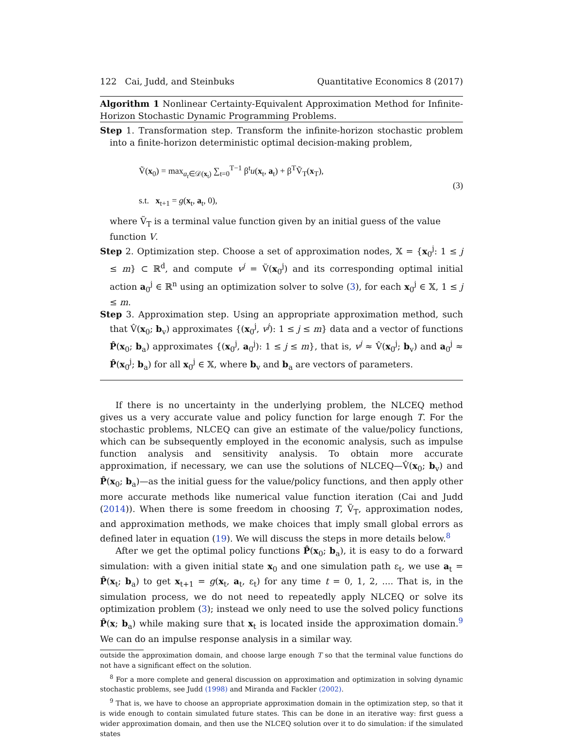122 Cai, Judd, and Steinbuks Quantitative Economics 8 (2017)
Algorithm 1 Nonlinear Certainty-Equivalent Approximation Method for Infinite-Horizon Stochastic Dynamic Programming Problems.
Step 1. Transformation step. Transform the infinite-horizon stochastic problem into a finite-horizon deterministic optimal decision-making problem,
Ṽ(x<sub>0</sub>) = max<sub>a<sub>t</sub>∈𝒟(x<sub>t</sub>)</sub> ∑<sub>t=0</sub><sup>T−1</sup> β<sup>t</sup>u(x<sub>t</sub>, a<sub>t</sub>) + β<sup>T</sup>Ṽ<sub>T</sub>(x<sub>T</sub>),
s.t. x<sub>t+1</sub> = g(x<sub>t</sub>, a<sub>t</sub>, 0),
(3)
where Ṽ<sub>T</sub> is a terminal value function given by an initial guess of the value function V.
Step 2. Optimization step. Choose a set of approximation nodes, 𝕏 = {x<sub>0</sub><sup>j</sup>: 1 ≤ j ≤ m} ⊂ ℝ<sup>d</sup>, and compute v<sup>j</sup> = Ṽ(x<sub>0</sub><sup>j</sup>) and its corresponding optimal initial action a<sub>0</sub><sup>j</sup> ∈ ℝ<sup>n</sup> using an optimization solver to solve (3), for each x<sub>0</sub><sup>j</sup> ∈ 𝕏, 1 ≤ j ≤ m.
Step 3. Approximation step. Using an appropriate approximation method, such that V̂(x<sub>0</sub>; b<sub>v</sub>) approximates {(x<sub>0</sub><sup>j</sup>, v<sup>j</sup>): 1 ≤ j ≤ m} data and a vector of functions P̂(x<sub>0</sub>; b<sub>a</sub>) approximates {(x<sub>0</sub><sup>j</sup>, a<sub>0</sub><sup>j</sup>): 1 ≤ j ≤ m}, that is, v<sup>j</sup> ≈ V̂(x<sub>0</sub><sup>j</sup>; b<sub>v</sub>) and a<sub>0</sub><sup>j</sup> ≈ P̂(x<sub>0</sub><sup>j</sup>; b<sub>a</sub>) for all x<sub>0</sub><sup>j</sup> ∈ 𝕏, where b<sub>v</sub> and b<sub>a</sub> are vectors of parameters.
If there is no uncertainty in the underlying problem, the NLCEQ method gives us a very accurate value and policy function for large enough T. For the stochastic problems, NLCEQ can give an estimate of the value/policy functions, which can be subsequently employed in the economic analysis, such as impulse function analysis and sensitivity analysis. To obtain more accurate approximation, if necessary, we can use the solutions of NLCEQ—V̂(x<sub>0</sub>; b<sub>v</sub>) and P̂(x<sub>0</sub>; b<sub>a</sub>)—as the initial guess for the value/policy functions, and then apply other more accurate methods like numerical value function iteration (Cai and Judd (2014)). When there is some freedom in choosing T, Ṽ<sub>T</sub>, approximation nodes, and approximation methods, we make choices that imply small global errors as defined later in equation (19). We will discuss the steps in more details below.<sup>8</sup>
After we get the optimal policy functions P̂(x<sub>0</sub>; b<sub>a</sub>), it is easy to do a forward simulation: with a given initial state x<sub>0</sub> and one simulation path ε<sub>t</sub>, we use a<sub>t</sub> = P̂(x<sub>t</sub>; b<sub>a</sub>) to get x<sub>t+1</sub> = g(x<sub>t</sub>, a<sub>t</sub>, ε<sub>t</sub>) for any time t = 0, 1, 2, .... That is, in the simulation process, we do not need to repeatedly apply NLCEQ or solve its optimization problem (3); instead we only need to use the solved policy functions P̂(x; b<sub>a</sub>) while making sure that x<sub>t</sub> is located inside the approximation domain.<sup>9</sup> We can do an impulse response analysis in a similar way.
outside the approximation domain, and choose large enough T so that the terminal value functions do not have a significant effect on the solution.
<sup>8</sup> For a more complete and general discussion on approximation and optimization in solving dynamic stochastic problems, see Judd (1998) and Miranda and Fackler (2002).
<sup>9</sup> That is, we have to choose an appropriate approximation domain in the optimization step, so that it is wide enough to contain simulated future states. This can be done in an iterative way: first guess a wider approximation domain, and then use the NLCEQ solution over it to do simulation: if the simulated states